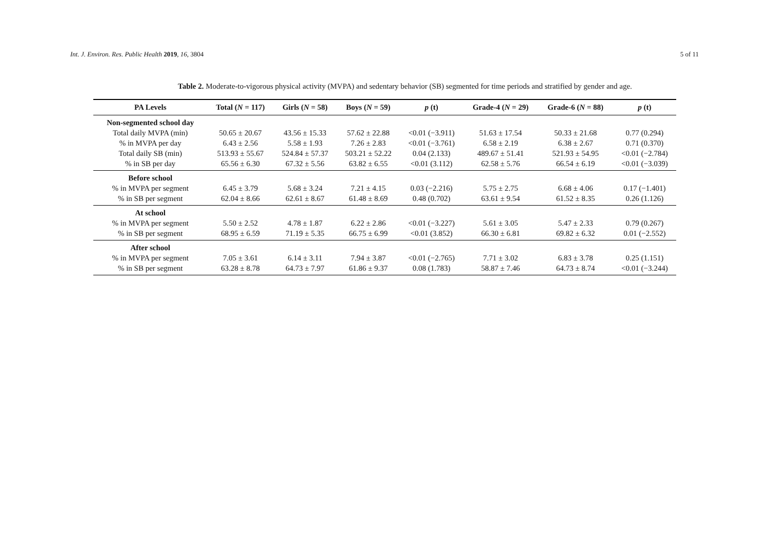Int. J. Environ. Res. Public Health 2019, 16, 3804 5 of 11
Table 2. Moderate-to-vigorous physical activity (MVPA) and sedentary behavior (SB) segmented for time periods and stratified by gender and age.
| PA Levels | Total ( N = 117) | Girls ( N = 58) | Boys ( N = 59) | p (t) | Grade-4 ( N = 29) | Grade-6 ( N = 88) | p (t) |
| --- | --- | --- | --- | --- | --- | --- | --- |
| Non-segmented school day | | | | | | | |
| Total daily MVPA (min) | 50.65 ± 20.67 | 43.56 ± 15.33 | 57.62 ± 22.88 | <0.01 (−3.911) | 51.63 ± 17.54 | 50.33 ± 21.68 | 0.77 (0.294) |
| % in MVPA per day | 6.43 ± 2.56 | 5.58 ± 1.93 | 7.26 ± 2.83 | <0.01 (−3.761) | 6.58 ± 2.19 | 6.38 ± 2.67 | 0.71 (0.370) |
| Total daily SB (min) | 513.93 ± 55.67 | 524.84 ± 57.37 | 503.21 ± 52.22 | 0.04 (2.133) | 489.67 ± 51.41 | 521.93 ± 54.95 | <0.01 (−2.784) |
| % in SB per day | 65.56 ± 6.30 | 67.32 ± 5.56 | 63.82 ± 6.55 | <0.01 (3.112) | 62.58 ± 5.76 | 66.54 ± 6.19 | <0.01 (−3.039) |
| Before school | | | | | | | |
| % in MVPA per segment | 6.45 ± 3.79 | 5.68 ± 3.24 | 7.21 ± 4.15 | 0.03 (−2.216) | 5.75 ± 2.75 | 6.68 ± 4.06 | 0.17 (−1.401) |
| % in SB per segment | 62.04 ± 8.66 | 62.61 ± 8.67 | 61.48 ± 8.69 | 0.48 (0.702) | 63.61 ± 9.54 | 61.52 ± 8.35 | 0.26 (1.126) |
| At school | | | | | | | |
| % in MVPA per segment | 5.50 ± 2.52 | 4.78 ± 1.87 | 6.22 ± 2.86 | <0.01 (−3.227) | 5.61 ± 3.05 | 5.47 ± 2.33 | 0.79 (0.267) |
| % in SB per segment | 68.95 ± 6.59 | 71.19 ± 5.35 | 66.75 ± 6.99 | <0.01 (3.852) | 66.30 ± 6.81 | 69.82 ± 6.32 | 0.01 (−2.552) |
| After school | | | | | | | |
| % in MVPA per segment | 7.05 ± 3.61 | 6.14 ± 3.11 | 7.94 ± 3.87 | <0.01 (−2.765) | 7.71 ± 3.02 | 6.83 ± 3.78 | 0.25 (1.151) |
| % in SB per segment | 63.28 ± 8.78 | 64.73 ± 7.97 | 61.86 ± 9.37 | 0.08 (1.783) | 58.87 ± 7.46 | 64.73 ± 8.74 | <0.01 (−3.244) |